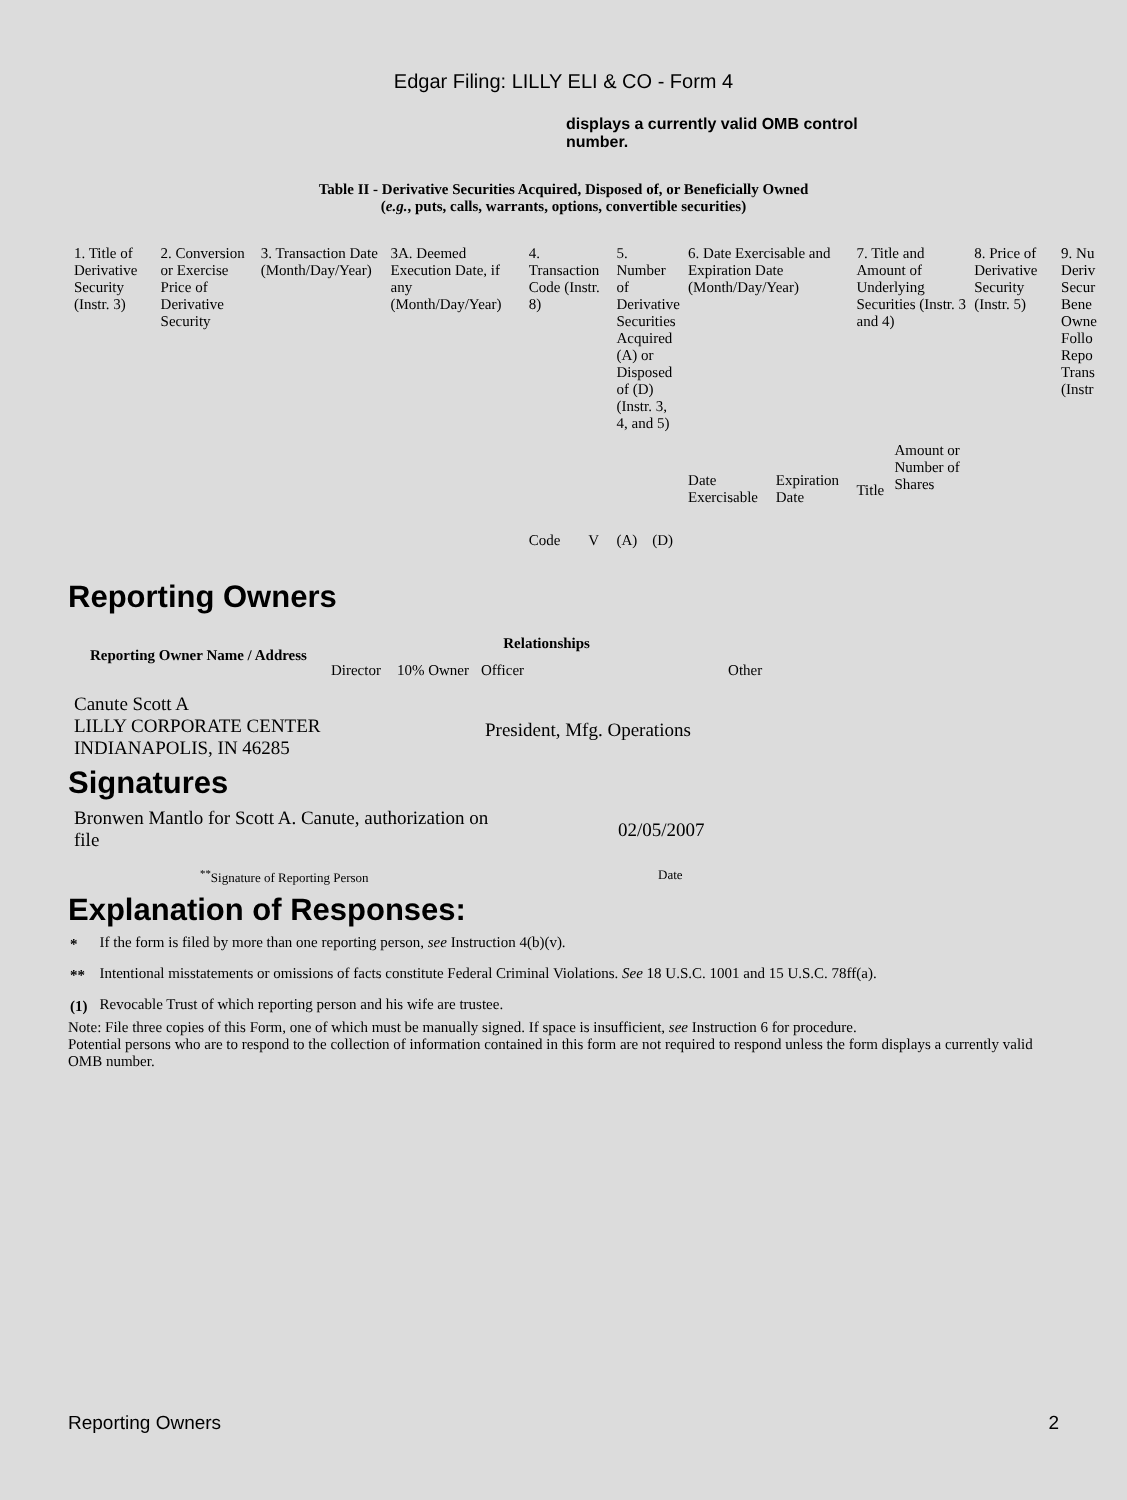Edgar Filing: LILLY ELI & CO - Form 4
displays a currently valid OMB control number.
Table II - Derivative Securities Acquired, Disposed of, or Beneficially Owned
(e.g., puts, calls, warrants, options, convertible securities)
| 1. Title of Derivative Security (Instr. 3) | 2. Conversion or Exercise Price of Derivative Security | 3. Transaction Date (Month/Day/Year) | 3A. Deemed Execution Date, if any (Month/Day/Year) | 4. Transaction Code (Instr. 8) | | 5. Number of Derivative Securities Acquired (A) or Disposed of (D) (Instr. 3, 4, and 5) | | 6. Date Exercisable and Expiration Date (Month/Day/Year) | | 7. Title and Amount of Underlying Securities (Instr. 3 and 4) | | 8. Price of Derivative Security (Instr. 5) | 9. Nu Deriv Secur Bene Owne Follo Repo Trans (Instr |
| | | | | Code | V | (A) | (D) | Date Exercisable | Expiration Date | Title | Amount or Number of Shares | | |
Reporting Owners
| Reporting Owner Name / Address | Relationships | | | |
| --- | --- | --- | --- | --- |
| | Director | 10% Owner | Officer | Other |
| Canute Scott A LILLY CORPORATE CENTER INDIANAPOLIS, IN 46285 | | | President, Mfg. Operations | |
Signatures
| Bronwen Mantlo for Scott A. Canute, authorization on file | 02/05/2007 |
| <sup>**</sup> Signature of Reporting Person | Date |
Explanation of Responses:
| * | If the form is filed by more than one reporting person, see Instruction 4(b)(v). |
| ** | Intentional misstatements or omissions of facts constitute Federal Criminal Violations. See 18 U.S.C. 1001 and 15 U.S.C. 78ff(a). |
| (1) | Revocable Trust of which reporting person and his wife are trustee. |
Note: File three copies of this Form, one of which must be manually signed. If space is insufficient, see Instruction 6 for procedure.
Potential persons who are to respond to the collection of information contained in this form are not required to respond unless the form displays a currently valid OMB number.
Reporting Owners 2